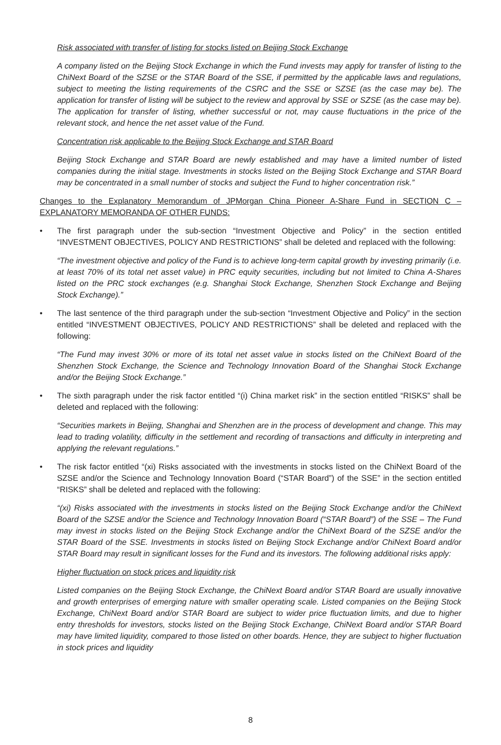Risk associated with transfer of listing for stocks listed on Beijing Stock Exchange
A company listed on the Beijing Stock Exchange in which the Fund invests may apply for transfer of listing to the ChiNext Board of the SZSE or the STAR Board of the SSE, if permitted by the applicable laws and regulations, subject to meeting the listing requirements of the CSRC and the SSE or SZSE (as the case may be). The application for transfer of listing will be subject to the review and approval by SSE or SZSE (as the case may be). The application for transfer of listing, whether successful or not, may cause fluctuations in the price of the relevant stock, and hence the net asset value of the Fund.
Concentration risk applicable to the Beijing Stock Exchange and STAR Board
Beijing Stock Exchange and STAR Board are newly established and may have a limited number of listed companies during the initial stage. Investments in stocks listed on the Beijing Stock Exchange and STAR Board may be concentrated in a small number of stocks and subject the Fund to higher concentration risk.”
Changes to the Explanatory Memorandum of JPMorgan China Pioneer A-Share Fund in SECTION C – EXPLANATORY MEMORANDA OF OTHER FUNDS:
• The first paragraph under the sub-section “Investment Objective and Policy” in the section entitled “INVESTMENT OBJECTIVES, POLICY AND RESTRICTIONS” shall be deleted and replaced with the following:
“The investment objective and policy of the Fund is to achieve long-term capital growth by investing primarily (i.e. at least 70% of its total net asset value) in PRC equity securities, including but not limited to China A-Shares listed on the PRC stock exchanges (e.g. Shanghai Stock Exchange, Shenzhen Stock Exchange and Beijing Stock Exchange).”
• The last sentence of the third paragraph under the sub-section “Investment Objective and Policy” in the section entitled “INVESTMENT OBJECTIVES, POLICY AND RESTRICTIONS” shall be deleted and replaced with the following:
“The Fund may invest 30% or more of its total net asset value in stocks listed on the ChiNext Board of the Shenzhen Stock Exchange, the Science and Technology Innovation Board of the Shanghai Stock Exchange and/or the Beijing Stock Exchange.”
• The sixth paragraph under the risk factor entitled “(i) China market risk” in the section entitled “RISKS” shall be deleted and replaced with the following:
“Securities markets in Beijing, Shanghai and Shenzhen are in the process of development and change. This may lead to trading volatility, difficulty in the settlement and recording of transactions and difficulty in interpreting and applying the relevant regulations.”
• The risk factor entitled “(xi) Risks associated with the investments in stocks listed on the ChiNext Board of the SZSE and/or the Science and Technology Innovation Board (“STAR Board”) of the SSE” in the section entitled “RISKS” shall be deleted and replaced with the following:
“(xi) Risks associated with the investments in stocks listed on the Beijing Stock Exchange and/or the ChiNext Board of the SZSE and/or the Science and Technology Innovation Board (“STAR Board”) of the SSE – The Fund may invest in stocks listed on the Beijing Stock Exchange and/or the ChiNext Board of the SZSE and/or the STAR Board of the SSE. Investments in stocks listed on Beijing Stock Exchange and/or ChiNext Board and/or STAR Board may result in significant losses for the Fund and its investors. The following additional risks apply:
Higher fluctuation on stock prices and liquidity risk
Listed companies on the Beijing Stock Exchange, the ChiNext Board and/or STAR Board are usually innovative and growth enterprises of emerging nature with smaller operating scale. Listed companies on the Beijing Stock Exchange, ChiNext Board and/or STAR Board are subject to wider price fluctuation limits, and due to higher entry thresholds for investors, stocks listed on the Beijing Stock Exchange, ChiNext Board and/or STAR Board may have limited liquidity, compared to those listed on other boards. Hence, they are subject to higher fluctuation in stock prices and liquidity
8